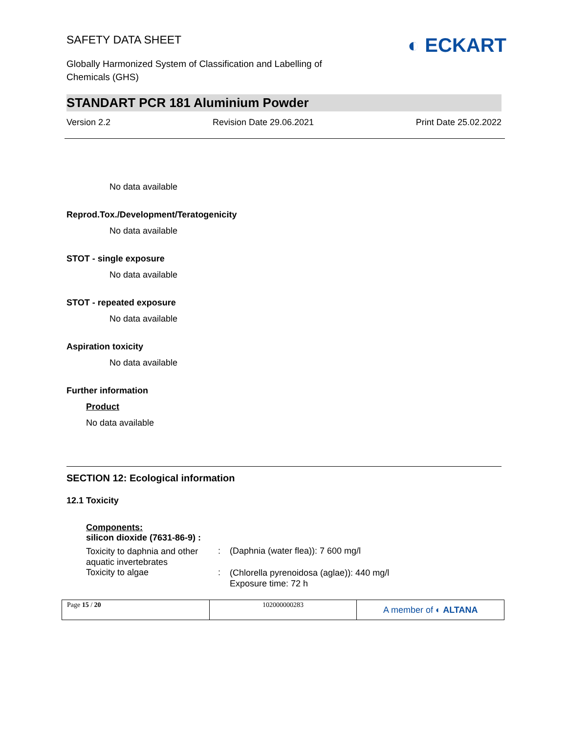SAFETY DATA SHEET
Globally Harmonized System of Classification and Labelling of Chemicals (GHS)
◐ ECKART
STANDART PCR 181 Aluminium Powder
Version 2.2 Revision Date 29.06.2021 Print Date 25.02.2022
No data available
Reprod.Tox./Development/Teratogenicity
No data available
STOT - single exposure
No data available
STOT - repeated exposure
No data available
Aspiration toxicity
No data available
Further information
Product
No data available
SECTION 12: Ecological information
12.1 Toxicity
Components:
silicon dioxide (7631-86-9) :
| Toxicity to daphnia and other aquatic invertebrates | : | (Daphnia (water flea)): 7 600 mg/l |
| Toxicity to algae | : | (Chlorella pyrenoidosa (aglae)): 440 mg/l Exposure time: 72 h |
Page 15 / 20 102000000283
A member of ◐ ALTANA